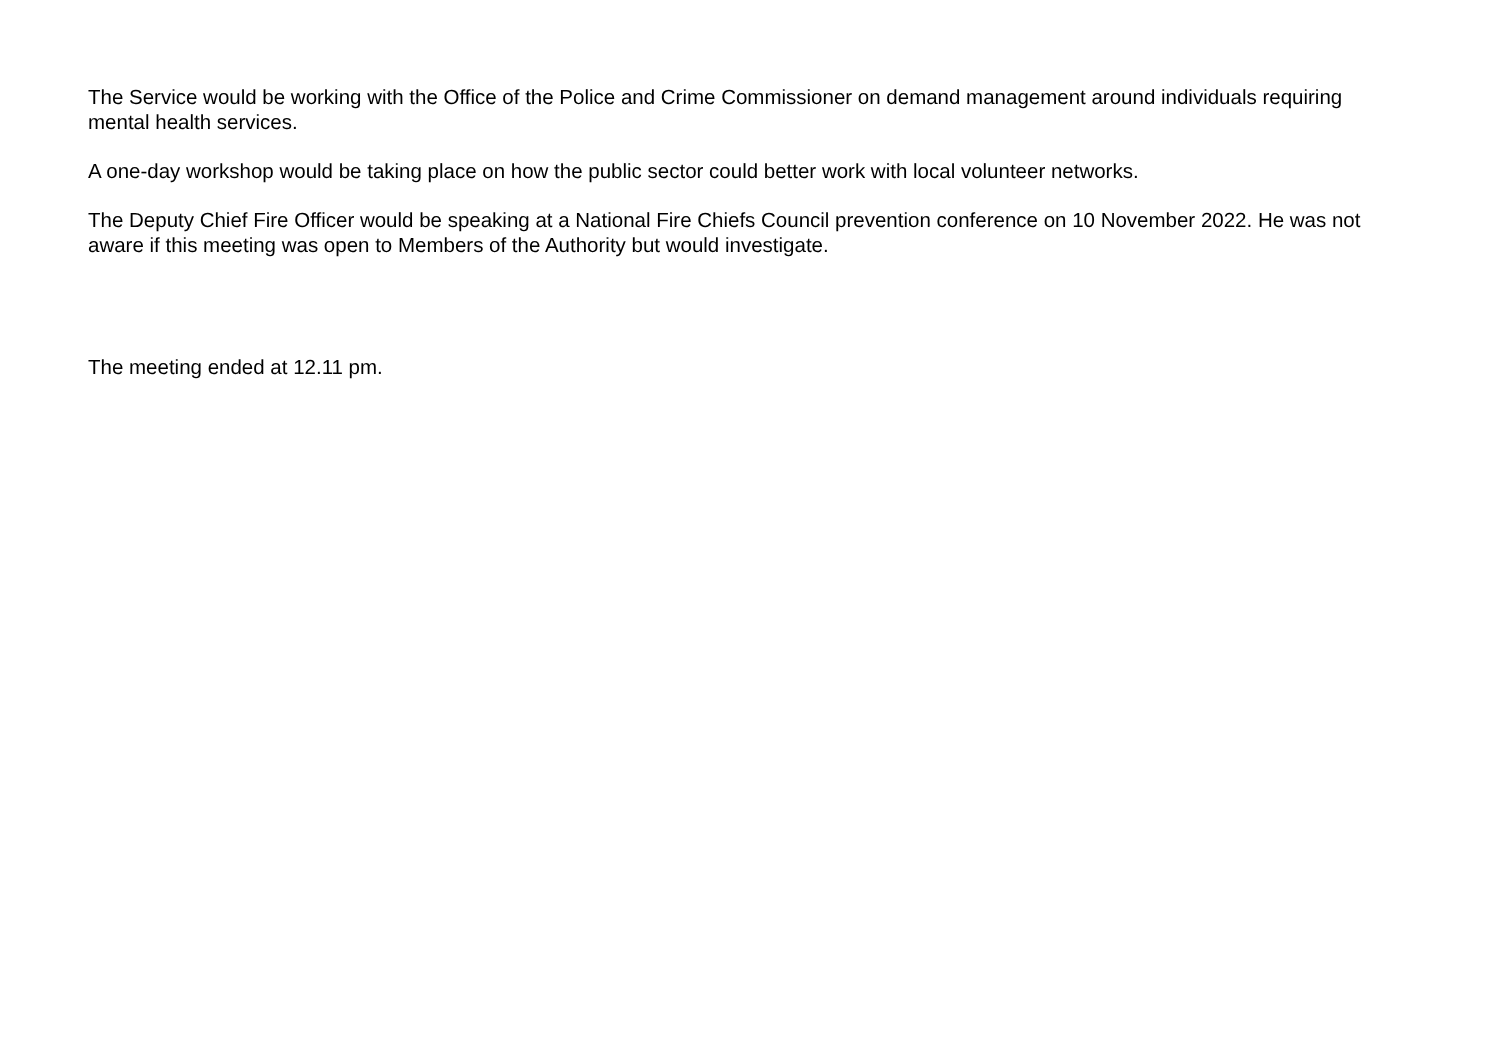The Service would be working with the Office of the Police and Crime Commissioner on demand management around individuals requiring mental health services.
A one-day workshop would be taking place on how the public sector could better work with local volunteer networks.
The Deputy Chief Fire Officer would be speaking at a National Fire Chiefs Council prevention conference on 10 November 2022. He was not aware if this meeting was open to Members of the Authority but would investigate.
The meeting ended at 12.11 pm.